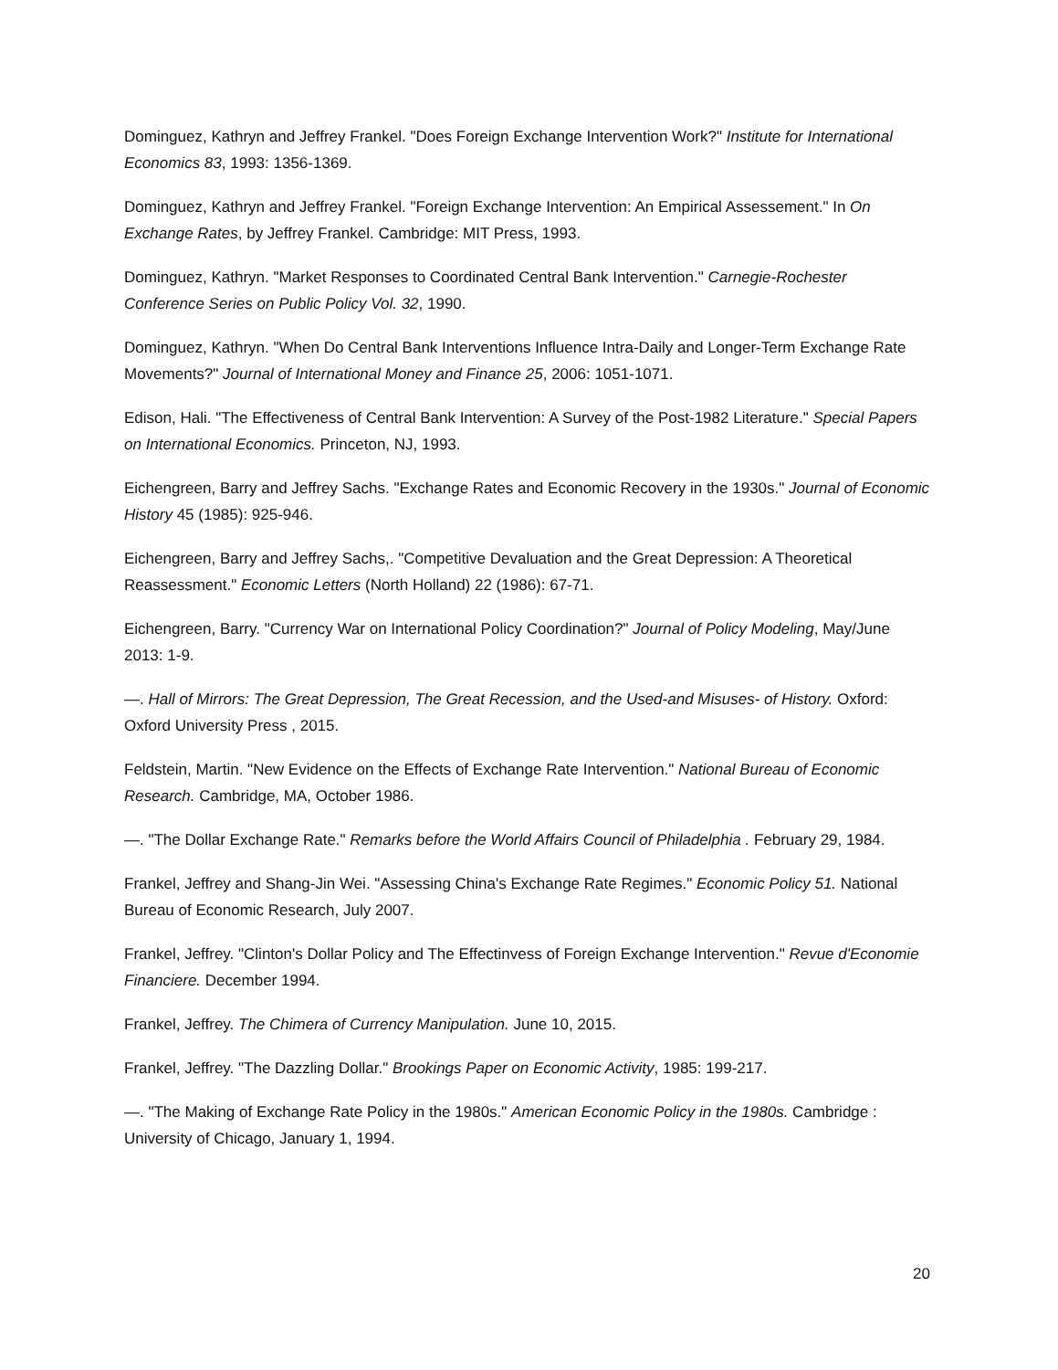Dominguez, Kathryn and Jeffrey Frankel. "Does Foreign Exchange Intervention Work?" Institute for International Economics 83, 1993: 1356-1369.
Dominguez, Kathryn and Jeffrey Frankel. "Foreign Exchange Intervention: An Empirical Assessement." In On Exchange Rates, by Jeffrey Frankel. Cambridge: MIT Press, 1993.
Dominguez, Kathryn. "Market Responses to Coordinated Central Bank Intervention." Carnegie-Rochester Conference Series on Public Policy Vol. 32, 1990.
Dominguez, Kathryn. "When Do Central Bank Interventions Influence Intra-Daily and Longer-Term Exchange Rate Movements?" Journal of International Money and Finance 25, 2006: 1051-1071.
Edison, Hali. "The Effectiveness of Central Bank Intervention: A Survey of the Post-1982 Literature." Special Papers on International Economics. Princeton, NJ, 1993.
Eichengreen, Barry and Jeffrey Sachs. "Exchange Rates and Economic Recovery in the 1930s." Journal of Economic History 45 (1985): 925-946.
Eichengreen, Barry and Jeffrey Sachs,. "Competitive Devaluation and the Great Depression: A Theoretical Reassessment." Economic Letters (North Holland) 22 (1986): 67-71.
Eichengreen, Barry. "Currency War on International Policy Coordination?" Journal of Policy Modeling, May/June 2013: 1-9.
—. Hall of Mirrors: The Great Depression, The Great Recession, and the Used-and Misuses- of History. Oxford: Oxford University Press , 2015.
Feldstein, Martin. "New Evidence on the Effects of Exchange Rate Intervention." National Bureau of Economic Research. Cambridge, MA, October 1986.
—. "The Dollar Exchange Rate." Remarks before the World Affairs Council of Philadelphia . February 29, 1984.
Frankel, Jeffrey and Shang-Jin Wei. "Assessing China's Exchange Rate Regimes." Economic Policy 51. National Bureau of Economic Research, July 2007.
Frankel, Jeffrey. "Clinton's Dollar Policy and The Effectinvess of Foreign Exchange Intervention." Revue d'Economie Financiere. December 1994.
Frankel, Jeffrey. The Chimera of Currency Manipulation. June 10, 2015.
Frankel, Jeffrey. "The Dazzling Dollar." Brookings Paper on Economic Activity, 1985: 199-217.
—. "The Making of Exchange Rate Policy in the 1980s." American Economic Policy in the 1980s. Cambridge : University of Chicago, January 1, 1994.
20